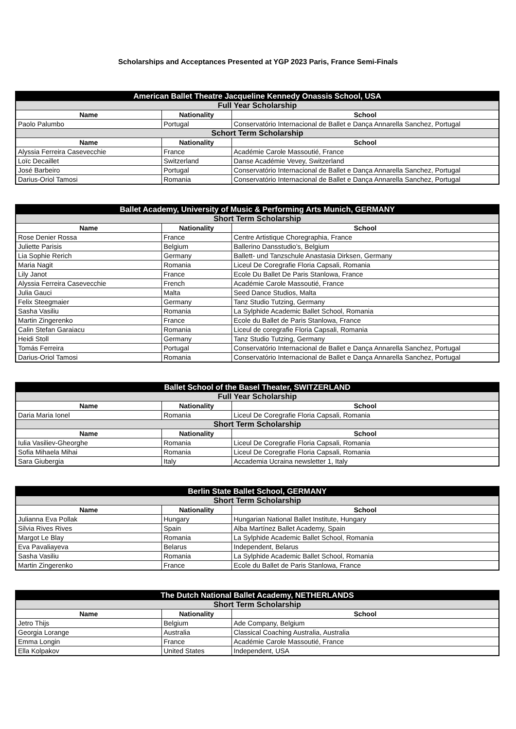Scholarships and Acceptances Presented at YGP 2023 Paris, France Semi-Finals
| American Ballet Theatre Jacqueline Kennedy Onassis School, USA | | |
| --- | --- | --- |
| Full Year Scholarship | | |
| Name | Nationality | School |
| Paolo Palumbo | Portugal | Conservatório Internacional de Ballet e Dança Annarella Sanchez, Portugal |
| Schort Term Scholarship | | |
| Name | Nationality | School |
| Alyssia Ferreira Casevecchie | France | Académie Carole Massoutié, France |
| Loïc Decaillet | Switzerland | Danse Académie Vevey, Switzerland |
| José Barbeiro | Portugal | Conservatório Internacional de Ballet e Dança Annarella Sanchez, Portugal |
| Darius-Oriol Tamosi | Romania | Conservatório Internacional de Ballet e Dança Annarella Sanchez, Portugal |
| Ballet Academy, University of Music & Performing Arts Munich, GERMANY | | |
| --- | --- | --- |
| Short Term Scholarship | | |
| Name | Nationality | School |
| Rose Denier Rossa | France | Centre Artistique Choregraphia, France |
| Juliette Parisis | Belgium | Ballerino Dansstudio's, Belgium |
| Lia Sophie Rerich | Germany | Ballett- und Tanzschule Anastasia Dirksen, Germany |
| Maria Nagit | Romania | Liceul De Coregrafie Floria Capsali, Romania |
| Lily Janot | France | Ecole Du Ballet De Paris Stanlowa, France |
| Alyssia Ferreira Casevecchie | French | Académie Carole Massoutié, France |
| Julia Gauci | Malta | Seed Dance Studios, Malta |
| Felix Steegmaier | Germany | Tanz Studio Tutzing, Germany |
| Sasha Vasiliu | Romania | La Sylphide Academic Ballet School, Romania |
| Martin Zingerenko | France | Ecole du Ballet de Paris Stanlowa, France |
| Calin Stefan Garaiacu | Romania | Liceul de coregrafie Floria Capsali, Romania |
| Heidi Stoll | Germany | Tanz Studio Tutzing, Germany |
| Tomás Ferreira | Portugal | Conservatório Internacional de Ballet e Dança Annarella Sanchez, Portugal |
| Darius-Oriol Tamosi | Romania | Conservatório Internacional de Ballet e Dança Annarella Sanchez, Portugal |
| Ballet School of the Basel Theater, SWITZERLAND | | |
| --- | --- | --- |
| Full Year Scholarship | | |
| Name | Nationality | School |
| Daria Maria Ionel | Romania | Liceul De Coregrafie Floria Capsali, Romania |
| Short Term Scholarship | | |
| Name | Nationality | School |
| Iulia Vasiliev-Gheorghe | Romania | Liceul De Coregrafie Floria Capsali, Romania |
| Sofia Mihaela Mihai | Romania | Liceul De Coregrafie Floria Capsali, Romania |
| Sara Giubergia | Italy | Accademia Ucraina newsletter 1, Italy |
| Berlin State Ballet School, GERMANY | | |
| --- | --- | --- |
| Short Term Scholarship | | |
| Name | Nationality | School |
| Julianna Eva Pollak | Hungary | Hungarian National Ballet Institute, Hungary |
| Silvia Rives Rives | Spain | Alba Martínez Ballet Academy, Spain |
| Margot Le Blay | Romania | La Sylphide Academic Ballet School, Romania |
| Eva Pavaliayeva | Belarus | Independent, Belarus |
| Sasha Vasiliu | Romania | La Sylphide Academic Ballet School, Romania |
| Martin Zingerenko | France | Ecole du Ballet de Paris Stanlowa, France |
| The Dutch National Ballet Academy, NETHERLANDS | | |
| --- | --- | --- |
| Short Term Scholarship | | |
| Name | Nationality | School |
| Jetro Thijs | Belgium | Ade Company, Belgium |
| Georgia Lorange | Australia | Classical Coaching Australia, Australia |
| Emma Longin | France | Académie Carole Massoutié, France |
| Ella Kolpakov | United States | Independent, USA |